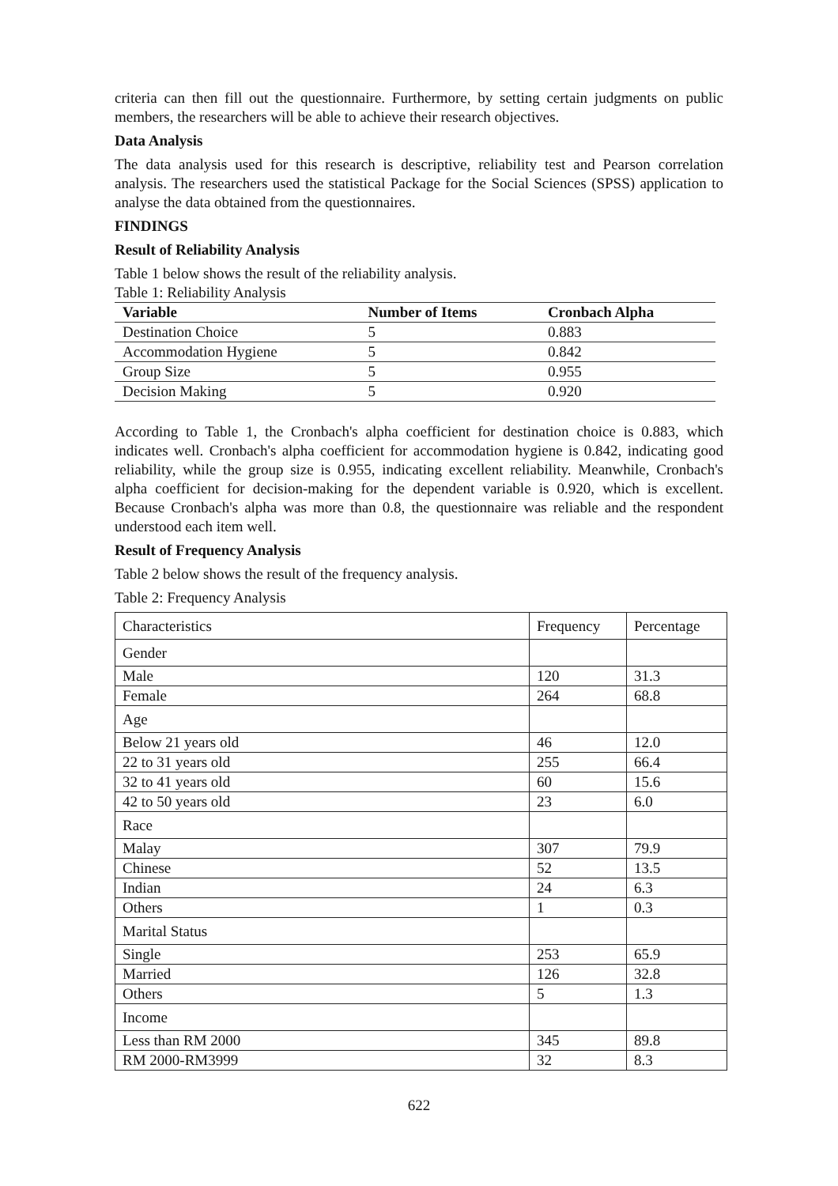criteria can then fill out the questionnaire. Furthermore, by setting certain judgments on public members, the researchers will be able to achieve their research objectives.
Data Analysis
The data analysis used for this research is descriptive, reliability test and Pearson correlation analysis. The researchers used the statistical Package for the Social Sciences (SPSS) application to analyse the data obtained from the questionnaires.
FINDINGS
Result of Reliability Analysis
Table 1 below shows the result of the reliability analysis.
Table 1: Reliability Analysis
| Variable | Number of Items | Cronbach Alpha |
| --- | --- | --- |
| Destination Choice | 5 | 0.883 |
| Accommodation Hygiene | 5 | 0.842 |
| Group Size | 5 | 0.955 |
| Decision Making | 5 | 0.920 |
According to Table 1, the Cronbach's alpha coefficient for destination choice is 0.883, which indicates well. Cronbach's alpha coefficient for accommodation hygiene is 0.842, indicating good reliability, while the group size is 0.955, indicating excellent reliability. Meanwhile, Cronbach's alpha coefficient for decision-making for the dependent variable is 0.920, which is excellent. Because Cronbach's alpha was more than 0.8, the questionnaire was reliable and the respondent understood each item well.
Result of Frequency Analysis
Table 2 below shows the result of the frequency analysis.
Table 2: Frequency Analysis
| Characteristics | Frequency | Percentage |
| Gender | | |
| Male | 120 | 31.3 |
| Female | 264 | 68.8 |
| Age | | |
| Below 21 years old | 46 | 12.0 |
| 22 to 31 years old | 255 | 66.4 |
| 32 to 41 years old | 60 | 15.6 |
| 42 to 50 years old | 23 | 6.0 |
| Race | | |
| Malay | 307 | 79.9 |
| Chinese | 52 | 13.5 |
| Indian | 24 | 6.3 |
| Others | 1 | 0.3 |
| Marital Status | | |
| Single | 253 | 65.9 |
| Married | 126 | 32.8 |
| Others | 5 | 1.3 |
| Income | | |
| Less than RM 2000 | 345 | 89.8 |
| RM 2000-RM3999 | 32 | 8.3 |
622